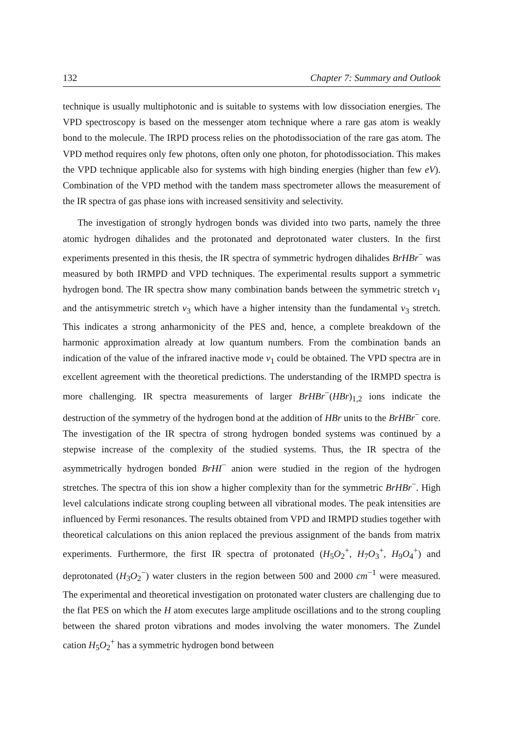132 Chapter 7: Summary and Outlook
technique is usually multiphotonic and is suitable to systems with low dissociation energies. The VPD spectroscopy is based on the messenger atom technique where a rare gas atom is weakly bond to the molecule. The IRPD process relies on the photodissociation of the rare gas atom. The VPD method requires only few photons, often only one photon, for photodissociation. This makes the VPD technique applicable also for systems with high binding energies (higher than few eV). Combination of the VPD method with the tandem mass spectrometer allows the measurement of the IR spectra of gas phase ions with increased sensitivity and selectivity.
The investigation of strongly hydrogen bonds was divided into two parts, namely the three atomic hydrogen dihalides and the protonated and deprotonated water clusters. In the first experiments presented in this thesis, the IR spectra of symmetric hydrogen dihalides BrHBr<sup>−</sup> was measured by both IRMPD and VPD techniques. The experimental results support a symmetric hydrogen bond. The IR spectra show many combination bands between the symmetric stretch ν<sub>1</sub> and the antisymmetric stretch ν<sub>3</sub> which have a higher intensity than the fundamental ν<sub>3</sub> stretch. This indicates a strong anharmonicity of the PES and, hence, a complete breakdown of the harmonic approximation already at low quantum numbers. From the combination bands an indication of the value of the infrared inactive mode ν<sub>1</sub> could be obtained. The VPD spectra are in excellent agreement with the theoretical predictions. The understanding of the IRMPD spectra is more challenging. IR spectra measurements of larger BrHBr<sup>−</sup>(HBr)<sub>1,2</sub> ions indicate the destruction of the symmetry of the hydrogen bond at the addition of HBr units to the BrHBr<sup>−</sup> core. The investigation of the IR spectra of strong hydrogen bonded systems was continued by a stepwise increase of the complexity of the studied systems. Thus, the IR spectra of the asymmetrically hydrogen bonded BrHI<sup>−</sup> anion were studied in the region of the hydrogen stretches. The spectra of this ion show a higher complexity than for the symmetric BrHBr<sup>−</sup>. High level calculations indicate strong coupling between all vibrational modes. The peak intensities are influenced by Fermi resonances. The results obtained from VPD and IRMPD studies together with theoretical calculations on this anion replaced the previous assignment of the bands from matrix experiments. Furthermore, the first IR spectra of protonated (H<sub>5</sub>O<sub>2</sub><sup>+</sup>, H<sub>7</sub>O<sub>3</sub><sup>+</sup>, H<sub>9</sub>O<sub>4</sub><sup>+</sup>) and deprotonated (H<sub>3</sub>O<sub>2</sub><sup>−</sup>) water clusters in the region between 500 and 2000 cm<sup>−1</sup> were measured. The experimental and theoretical investigation on protonated water clusters are challenging due to the flat PES on which the H atom executes large amplitude oscillations and to the strong coupling between the shared proton vibrations and modes involving the water monomers. The Zundel cation H<sub>5</sub>O<sub>2</sub><sup>+</sup> has a symmetric hydrogen bond between